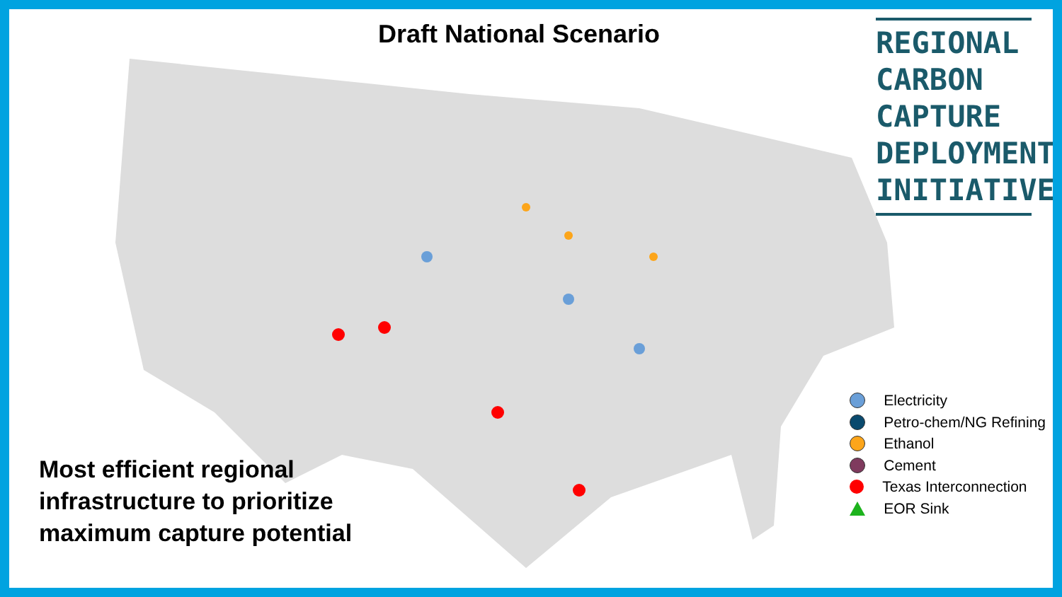Draft National Scenario
REGIONAL
CARBON
CAPTURE
DEPLOYMENT
INITIATIVE
Most efficient regional
infrastructure to prioritize
maximum capture potential
Electricity
Petro-chem/NG Refining
Ethanol
Cement
Texas Interconnection
EOR Sink